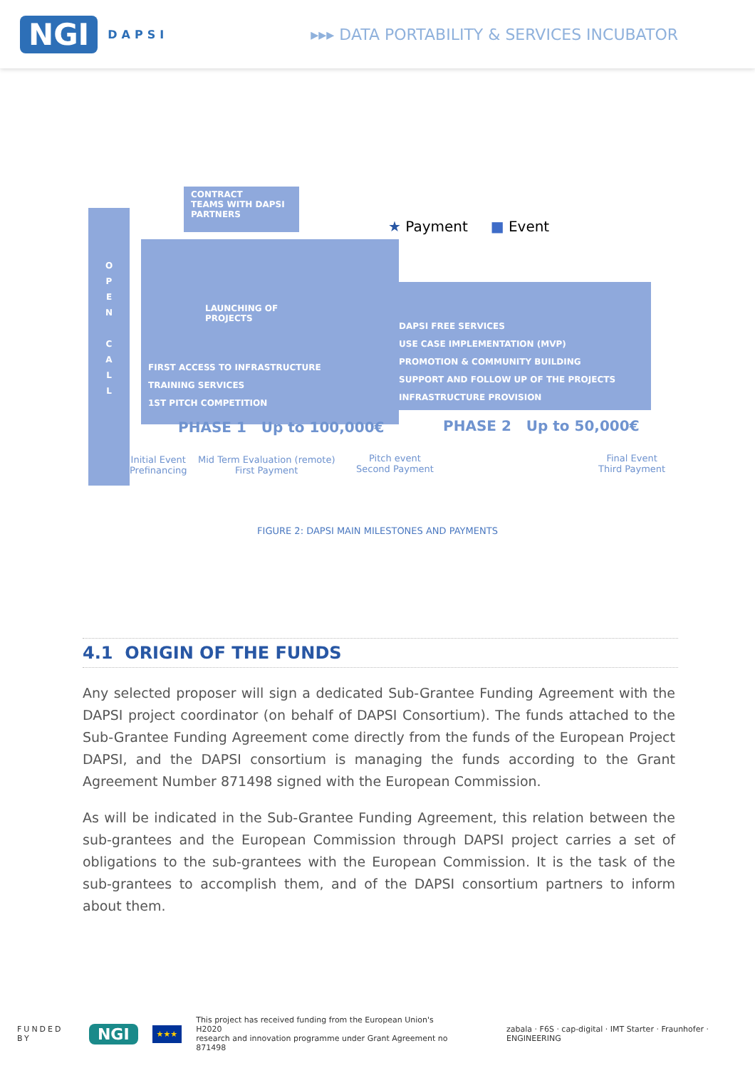NGI DAPSI
▸▸▸ DATA PORTABILITY & SERVICES INCUBATOR
O
P
E
N
C
A
L
L
CONTRACT
TEAMS WITH DAPSI
PARTNERS
★ Payment ■ Event
LAUNCHING OF
PROJECTS
FIRST ACCESS TO INFRASTRUCTURE
TRAINING SERVICES
1ST PITCH COMPETITION
DAPSI FREE SERVICES
USE CASE IMPLEMENTATION (MVP)
PROMOTION & COMMUNITY BUILDING
SUPPORT AND FOLLOW UP OF THE PROJECTS
INFRASTRUCTURE PROVISION
PHASE 1 Up to 100,000€ PHASE 2 Up to 50,000€
Initial Event
Prefinancing
Mid Term Evaluation (remote)
First Payment
Pitch event
Second Payment
Final Event
Third Payment
FIGURE 2: DAPSI MAIN MILESTONES AND PAYMENTS
4.1 ORIGIN OF THE FUNDS
Any selected proposer will sign a dedicated Sub-Grantee Funding Agreement with the DAPSI project coordinator (on behalf of DAPSI Consortium). The funds attached to the Sub-Grantee Funding Agreement come directly from the funds of the European Project DAPSI, and the DAPSI consortium is managing the funds according to the Grant Agreement Number 871498 signed with the European Commission.
As will be indicated in the Sub-Grantee Funding Agreement, this relation between the sub-grantees and the European Commission through DAPSI project carries a set of obligations to the sub-grantees with the European Commission. It is the task of the sub-grantees to accomplish them, and of the DAPSI consortium partners to inform about them.
FUNDED BY NGI ★★★ This project has received funding from the European Union's H2020
research and innovation programme under Grant Agreement no 871498 zabala · F6S · cap-digital · IMT Starter · Fraunhofer · ENGINEERING